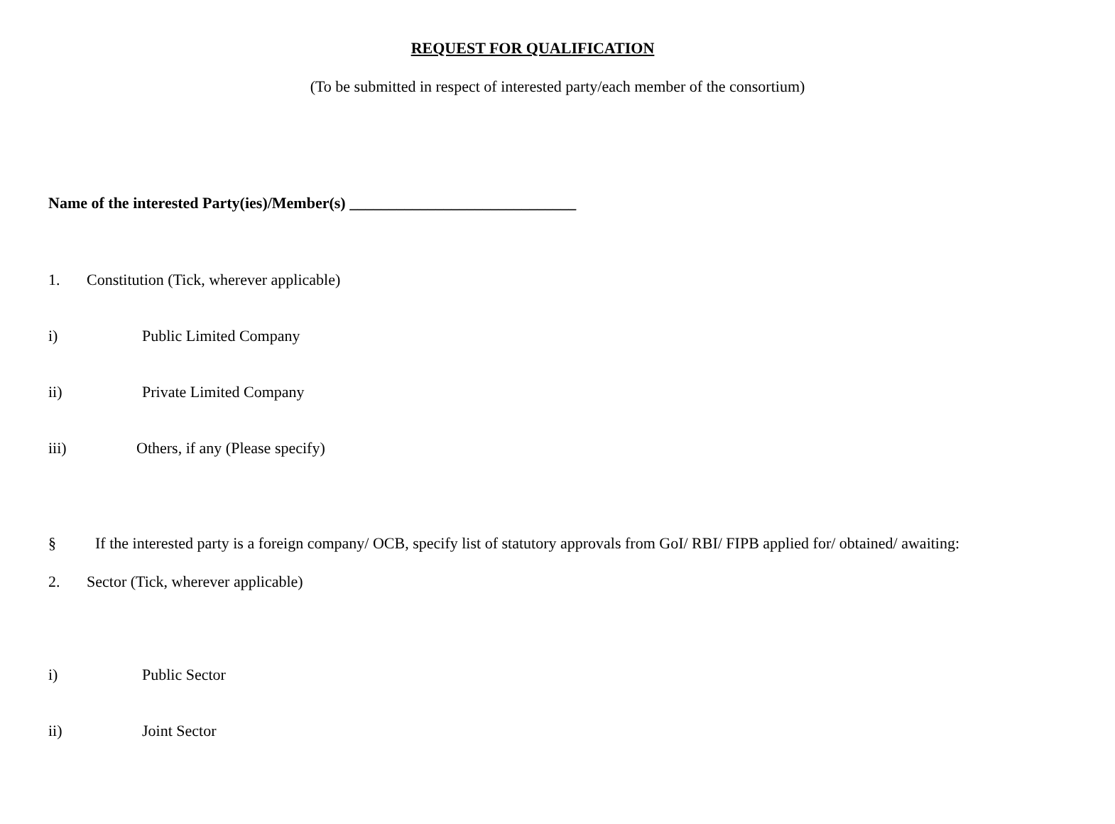REQUEST FOR QUALIFICATION
(To be submitted in respect of interested party/each member of the consortium)
Name of the interested Party(ies)/Member(s) _____________________________
1. Constitution (Tick, wherever applicable)
i) Public Limited Company
ii) Private Limited Company
iii) Others, if any (Please specify)
§ If the interested party is a foreign company/ OCB, specify list of statutory approvals from GoI/ RBI/ FIPB applied for/ obtained/ awaiting:
2. Sector (Tick, wherever applicable)
i) Public Sector
ii) Joint Sector